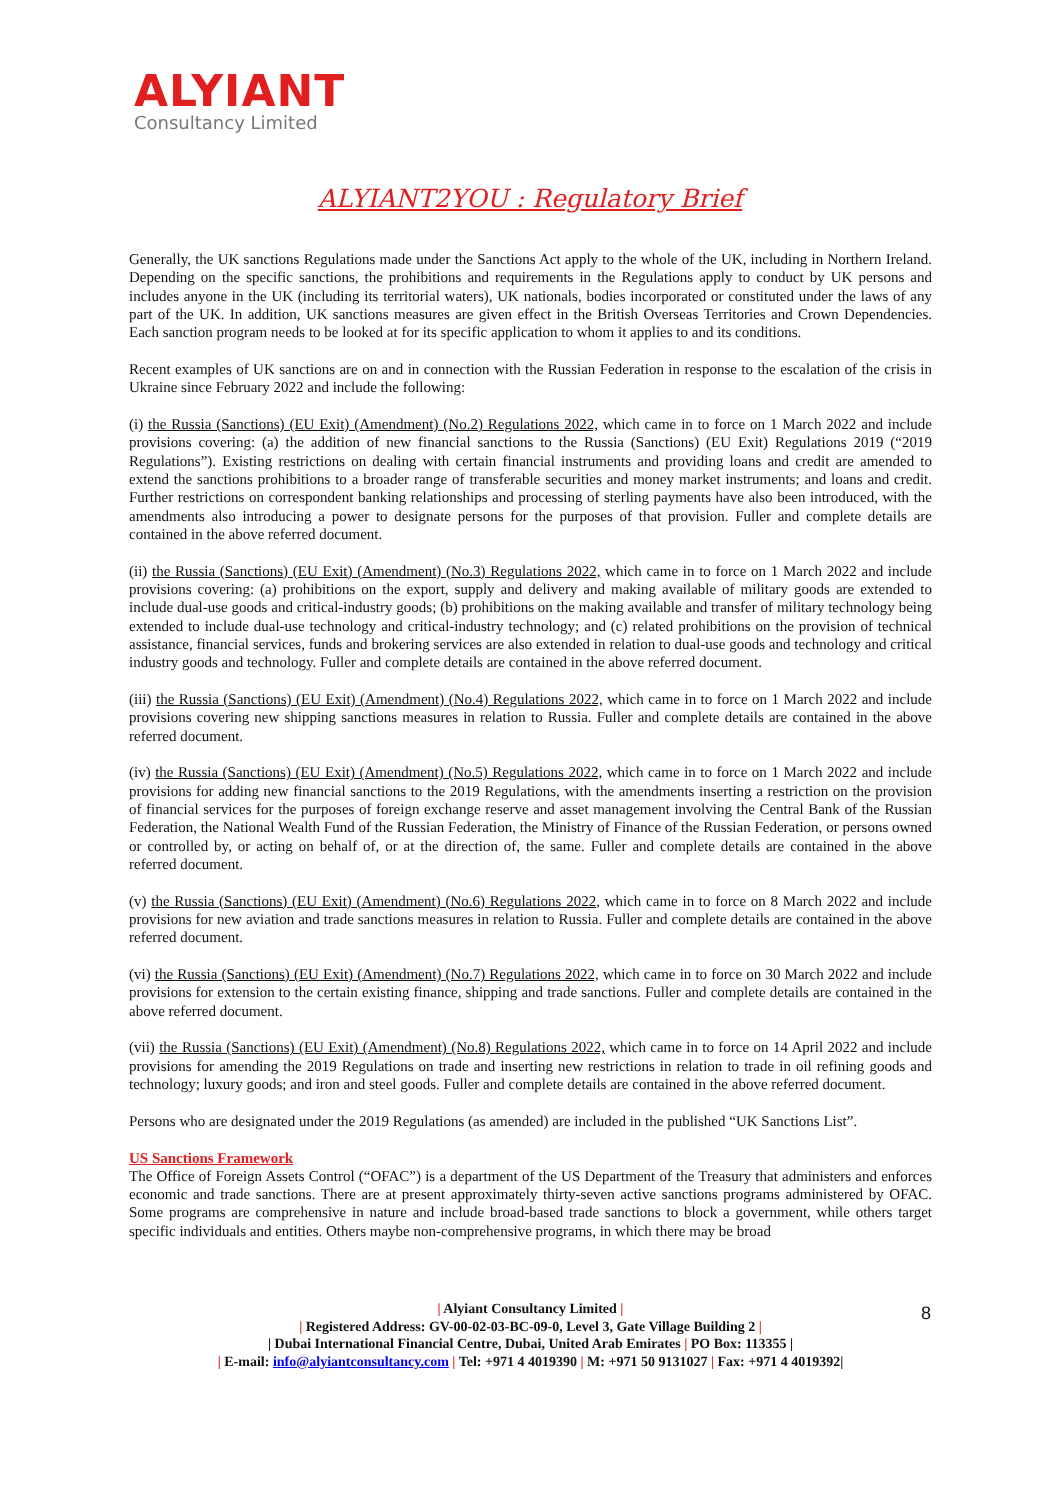ALYIANT
Consultancy Limited
ALYIANT2YOU : Regulatory Brief
Generally, the UK sanctions Regulations made under the Sanctions Act apply to the whole of the UK, including in Northern Ireland. Depending on the specific sanctions, the prohibitions and requirements in the Regulations apply to conduct by UK persons and includes anyone in the UK (including its territorial waters), UK nationals, bodies incorporated or constituted under the laws of any part of the UK. In addition, UK sanctions measures are given effect in the British Overseas Territories and Crown Dependencies. Each sanction program needs to be looked at for its specific application to whom it applies to and its conditions.
Recent examples of UK sanctions are on and in connection with the Russian Federation in response to the escalation of the crisis in Ukraine since February 2022 and include the following:
(i) the Russia (Sanctions) (EU Exit) (Amendment) (No.2) Regulations 2022, which came in to force on 1 March 2022 and include provisions covering: (a) the addition of new financial sanctions to the Russia (Sanctions) (EU Exit) Regulations 2019 (“2019 Regulations”). Existing restrictions on dealing with certain financial instruments and providing loans and credit are amended to extend the sanctions prohibitions to a broader range of transferable securities and money market instruments; and loans and credit. Further restrictions on correspondent banking relationships and processing of sterling payments have also been introduced, with the amendments also introducing a power to designate persons for the purposes of that provision. Fuller and complete details are contained in the above referred document.
(ii) the Russia (Sanctions) (EU Exit) (Amendment) (No.3) Regulations 2022, which came in to force on 1 March 2022 and include provisions covering: (a) prohibitions on the export, supply and delivery and making available of military goods are extended to include dual-use goods and critical-industry goods; (b) prohibitions on the making available and transfer of military technology being extended to include dual-use technology and critical-industry technology; and (c) related prohibitions on the provision of technical assistance, financial services, funds and brokering services are also extended in relation to dual-use goods and technology and critical industry goods and technology. Fuller and complete details are contained in the above referred document.
(iii) the Russia (Sanctions) (EU Exit) (Amendment) (No.4) Regulations 2022, which came in to force on 1 March 2022 and include provisions covering new shipping sanctions measures in relation to Russia. Fuller and complete details are contained in the above referred document.
(iv) the Russia (Sanctions) (EU Exit) (Amendment) (No.5) Regulations 2022, which came in to force on 1 March 2022 and include provisions for adding new financial sanctions to the 2019 Regulations, with the amendments inserting a restriction on the provision of financial services for the purposes of foreign exchange reserve and asset management involving the Central Bank of the Russian Federation, the National Wealth Fund of the Russian Federation, the Ministry of Finance of the Russian Federation, or persons owned or controlled by, or acting on behalf of, or at the direction of, the same. Fuller and complete details are contained in the above referred document.
(v) the Russia (Sanctions) (EU Exit) (Amendment) (No.6) Regulations 2022, which came in to force on 8 March 2022 and include provisions for new aviation and trade sanctions measures in relation to Russia. Fuller and complete details are contained in the above referred document.
(vi) the Russia (Sanctions) (EU Exit) (Amendment) (No.7) Regulations 2022, which came in to force on 30 March 2022 and include provisions for extension to the certain existing finance, shipping and trade sanctions. Fuller and complete details are contained in the above referred document.
(vii) the Russia (Sanctions) (EU Exit) (Amendment) (No.8) Regulations 2022, which came in to force on 14 April 2022 and include provisions for amending the 2019 Regulations on trade and inserting new restrictions in relation to trade in oil refining goods and technology; luxury goods; and iron and steel goods. Fuller and complete details are contained in the above referred document.
Persons who are designated under the 2019 Regulations (as amended) are included in the published “UK Sanctions List”.
US Sanctions Framework
The Office of Foreign Assets Control (“OFAC”) is a department of the US Department of the Treasury that administers and enforces economic and trade sanctions. There are at present approximately thirty-seven active sanctions programs administered by OFAC. Some programs are comprehensive in nature and include broad-based trade sanctions to block a government, while others target specific individuals and entities. Others maybe non-comprehensive programs, in which there may be broad
| Alyiant Consultancy Limited |
| Registered Address: GV-00-02-03-BC-09-0, Level 3, Gate Village Building 2 |
| Dubai International Financial Centre, Dubai, United Arab Emirates | PO Box: 113355 |
| E-mail: info@alyiantconsultancy.com | Tel: +971 4 4019390 | M: +971 50 9131027 | Fax: +971 4 4019392|
8